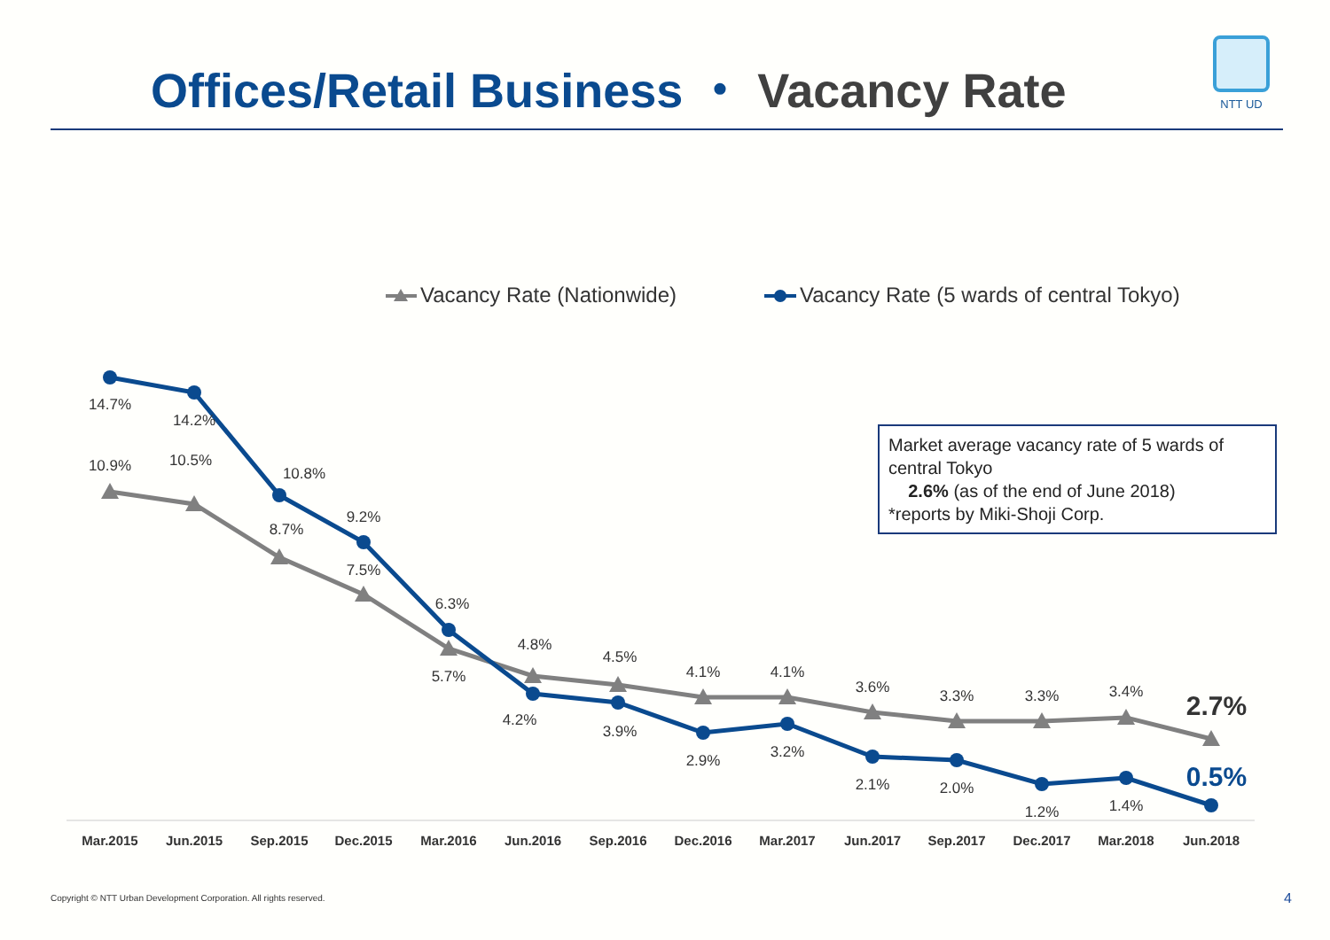Offices/Retail Business ・ Vacancy Rate
NTT UD
Vacancy Rate (Nationwide)
Vacancy Rate (5 wards of central Tokyo)
14.7%
14.2%
10.9%
10.5%
10.8%
8.7%
9.2%
7.5%
6.3%
5.7%
4.8%
4.2%
4.5%
3.9%
4.1%
2.9%
4.1%
3.2%
3.6%
2.1%
3.3%
2.0%
3.3%
1.2%
3.4%
1.4%
2.7%
0.5%
Mar.2015
Jun.2015
Sep.2015
Dec.2015
Mar.2016
Jun.2016
Sep.2016
Dec.2016
Mar.2017
Jun.2017
Sep.2017
Dec.2017
Mar.2018
Jun.2018
Market average vacancy rate of 5 wards of central Tokyo
2.6% (as of the end of June 2018)
*reports by Miki-Shoji Corp.
Copyright © NTT Urban Development Corporation. All rights reserved.
4